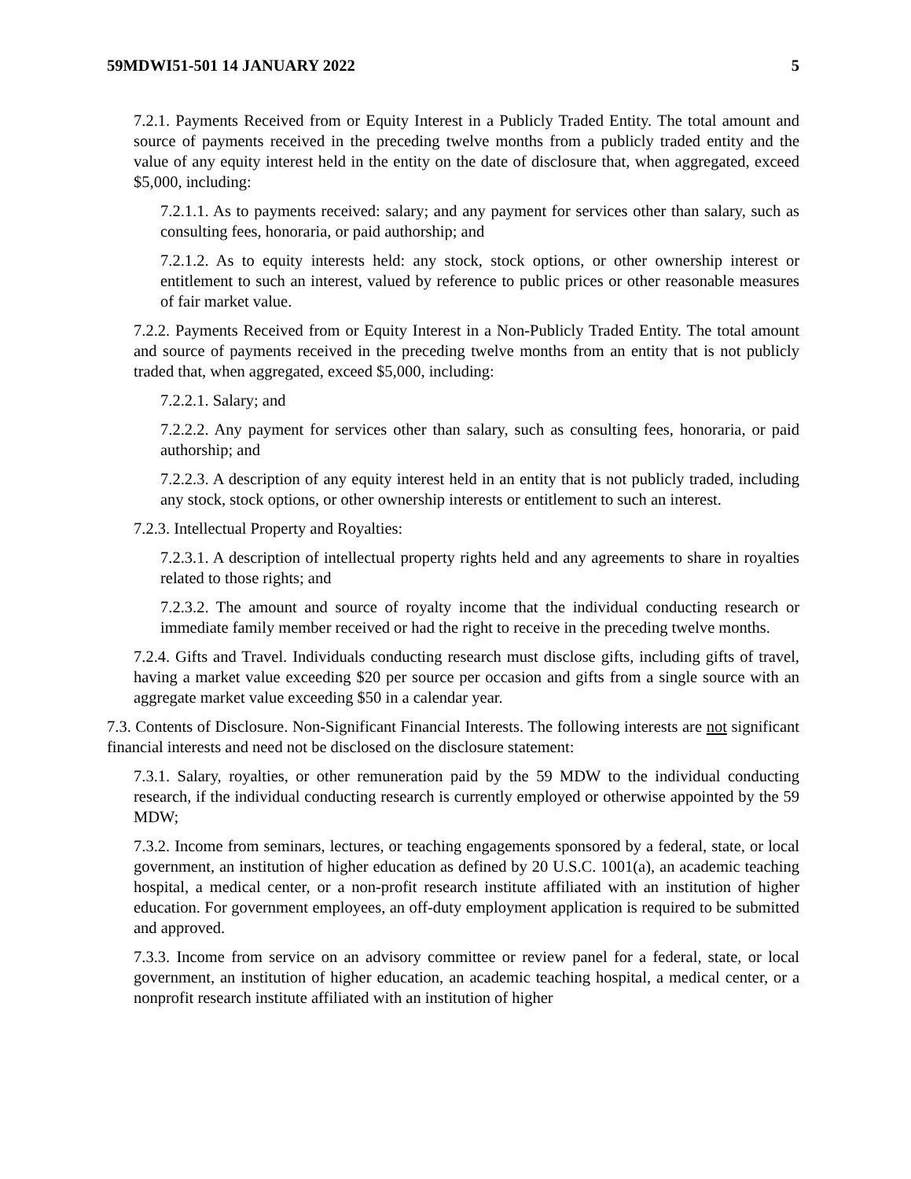59MDWI51-501 14 JANUARY 2022 5
7.2.1. Payments Received from or Equity Interest in a Publicly Traded Entity. The total amount and source of payments received in the preceding twelve months from a publicly traded entity and the value of any equity interest held in the entity on the date of disclosure that, when aggregated, exceed $5,000, including:
7.2.1.1. As to payments received: salary; and any payment for services other than salary, such as consulting fees, honoraria, or paid authorship; and
7.2.1.2. As to equity interests held: any stock, stock options, or other ownership interest or entitlement to such an interest, valued by reference to public prices or other reasonable measures of fair market value.
7.2.2. Payments Received from or Equity Interest in a Non-Publicly Traded Entity. The total amount and source of payments received in the preceding twelve months from an entity that is not publicly traded that, when aggregated, exceed $5,000, including:
7.2.2.1. Salary; and
7.2.2.2. Any payment for services other than salary, such as consulting fees, honoraria, or paid authorship; and
7.2.2.3. A description of any equity interest held in an entity that is not publicly traded, including any stock, stock options, or other ownership interests or entitlement to such an interest.
7.2.3. Intellectual Property and Royalties:
7.2.3.1. A description of intellectual property rights held and any agreements to share in royalties related to those rights; and
7.2.3.2. The amount and source of royalty income that the individual conducting research or immediate family member received or had the right to receive in the preceding twelve months.
7.2.4. Gifts and Travel. Individuals conducting research must disclose gifts, including gifts of travel, having a market value exceeding $20 per source per occasion and gifts from a single source with an aggregate market value exceeding $50 in a calendar year.
7.3. Contents of Disclosure. Non-Significant Financial Interests. The following interests are not significant financial interests and need not be disclosed on the disclosure statement:
7.3.1. Salary, royalties, or other remuneration paid by the 59 MDW to the individual conducting research, if the individual conducting research is currently employed or otherwise appointed by the 59 MDW;
7.3.2. Income from seminars, lectures, or teaching engagements sponsored by a federal, state, or local government, an institution of higher education as defined by 20 U.S.C. 1001(a), an academic teaching hospital, a medical center, or a non-profit research institute affiliated with an institution of higher education. For government employees, an off-duty employment application is required to be submitted and approved.
7.3.3. Income from service on an advisory committee or review panel for a federal, state, or local government, an institution of higher education, an academic teaching hospital, a medical center, or a nonprofit research institute affiliated with an institution of higher